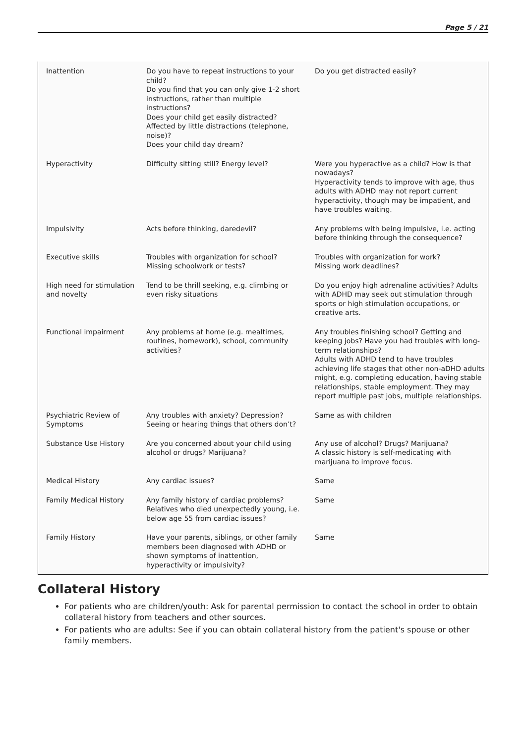Page 5 / 21
| Inattention | Do you have to repeat instructions to your child? Do you find that you can only give 1-2 short instructions, rather than multiple instructions? Does your child get easily distracted? Affected by little distractions (telephone, noise)? Does your child day dream? | Do you get distracted easily? |
| Hyperactivity | Difficulty sitting still? Energy level? | Were you hyperactive as a child? How is that nowadays? Hyperactivity tends to improve with age, thus adults with ADHD may not report current hyperactivity, though may be impatient, and have troubles waiting. |
| Impulsivity | Acts before thinking, daredevil? | Any problems with being impulsive, i.e. acting before thinking through the consequence? |
| Executive skills | Troubles with organization for school? Missing schoolwork or tests? | Troubles with organization for work? Missing work deadlines? |
| High need for stimulation and novelty | Tend to be thrill seeking, e.g. climbing or even risky situations | Do you enjoy high adrenaline activities? Adults with ADHD may seek out stimulation through sports or high stimulation occupations, or creative arts. |
| Functional impairment | Any problems at home (e.g. mealtimes, routines, homework), school, community activities? | Any troubles finishing school? Getting and keeping jobs? Have you had troubles with long-term relationships? Adults with ADHD tend to have troubles achieving life stages that other non-aDHD adults might, e.g. completing education, having stable relationships, stable employment. They may report multiple past jobs, multiple relationships. |
| Psychiatric Review of Symptoms | Any troubles with anxiety? Depression? Seeing or hearing things that others don’t? | Same as with children |
| Substance Use History | Are you concerned about your child using alcohol or drugs? Marijuana? | Any use of alcohol? Drugs? Marijuana? A classic history is self-medicating with marijuana to improve focus. |
| Medical History | Any cardiac issues? | Same |
| Family Medical History | Any family history of cardiac problems? Relatives who died unexpectedly young, i.e. below age 55 from cardiac issues? | Same |
| Family History | Have your parents, siblings, or other family members been diagnosed with ADHD or shown symptoms of inattention, hyperactivity or impulsivity? | Same |
Collateral History
For patients who are children/youth: Ask for parental permission to contact the school in order to obtain collateral history from teachers and other sources.
For patients who are adults: See if you can obtain collateral history from the patient's spouse or other family members.